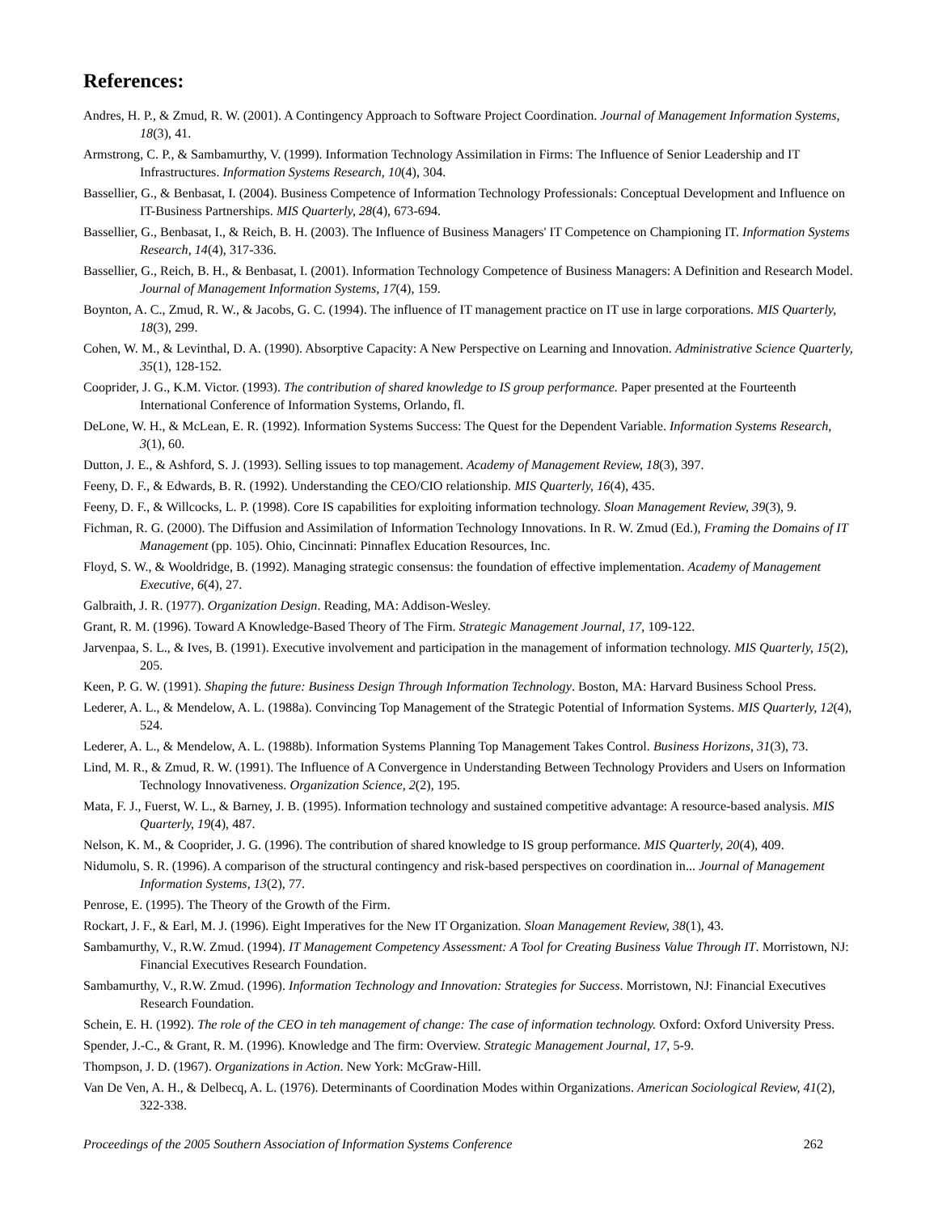References:
Andres, H. P., & Zmud, R. W. (2001). A Contingency Approach to Software Project Coordination. Journal of Management Information Systems, 18(3), 41.
Armstrong, C. P., & Sambamurthy, V. (1999). Information Technology Assimilation in Firms: The Influence of Senior Leadership and IT Infrastructures. Information Systems Research, 10(4), 304.
Bassellier, G., & Benbasat, I. (2004). Business Competence of Information Technology Professionals: Conceptual Development and Influence on IT-Business Partnerships. MIS Quarterly, 28(4), 673-694.
Bassellier, G., Benbasat, I., & Reich, B. H. (2003). The Influence of Business Managers' IT Competence on Championing IT. Information Systems Research, 14(4), 317-336.
Bassellier, G., Reich, B. H., & Benbasat, I. (2001). Information Technology Competence of Business Managers: A Definition and Research Model. Journal of Management Information Systems, 17(4), 159.
Boynton, A. C., Zmud, R. W., & Jacobs, G. C. (1994). The influence of IT management practice on IT use in large corporations. MIS Quarterly, 18(3), 299.
Cohen, W. M., & Levinthal, D. A. (1990). Absorptive Capacity: A New Perspective on Learning and Innovation. Administrative Science Quarterly, 35(1), 128-152.
Cooprider, J. G., K.M. Victor. (1993). The contribution of shared knowledge to IS group performance. Paper presented at the Fourteenth International Conference of Information Systems, Orlando, fl.
DeLone, W. H., & McLean, E. R. (1992). Information Systems Success: The Quest for the Dependent Variable. Information Systems Research, 3(1), 60.
Dutton, J. E., & Ashford, S. J. (1993). Selling issues to top management. Academy of Management Review, 18(3), 397.
Feeny, D. F., & Edwards, B. R. (1992). Understanding the CEO/CIO relationship. MIS Quarterly, 16(4), 435.
Feeny, D. F., & Willcocks, L. P. (1998). Core IS capabilities for exploiting information technology. Sloan Management Review, 39(3), 9.
Fichman, R. G. (2000). The Diffusion and Assimilation of Information Technology Innovations. In R. W. Zmud (Ed.), Framing the Domains of IT Management (pp. 105). Ohio, Cincinnati: Pinnaflex Education Resources, Inc.
Floyd, S. W., & Wooldridge, B. (1992). Managing strategic consensus: the foundation of effective implementation. Academy of Management Executive, 6(4), 27.
Galbraith, J. R. (1977). Organization Design. Reading, MA: Addison-Wesley.
Grant, R. M. (1996). Toward A Knowledge-Based Theory of The Firm. Strategic Management Journal, 17, 109-122.
Jarvenpaa, S. L., & Ives, B. (1991). Executive involvement and participation in the management of information technology. MIS Quarterly, 15(2), 205.
Keen, P. G. W. (1991). Shaping the future: Business Design Through Information Technology. Boston, MA: Harvard Business School Press.
Lederer, A. L., & Mendelow, A. L. (1988a). Convincing Top Management of the Strategic Potential of Information Systems. MIS Quarterly, 12(4), 524.
Lederer, A. L., & Mendelow, A. L. (1988b). Information Systems Planning Top Management Takes Control. Business Horizons, 31(3), 73.
Lind, M. R., & Zmud, R. W. (1991). The Influence of A Convergence in Understanding Between Technology Providers and Users on Information Technology Innovativeness. Organization Science, 2(2), 195.
Mata, F. J., Fuerst, W. L., & Barney, J. B. (1995). Information technology and sustained competitive advantage: A resource-based analysis. MIS Quarterly, 19(4), 487.
Nelson, K. M., & Cooprider, J. G. (1996). The contribution of shared knowledge to IS group performance. MIS Quarterly, 20(4), 409.
Nidumolu, S. R. (1996). A comparison of the structural contingency and risk-based perspectives on coordination in... Journal of Management Information Systems, 13(2), 77.
Penrose, E. (1995). The Theory of the Growth of the Firm.
Rockart, J. F., & Earl, M. J. (1996). Eight Imperatives for the New IT Organization. Sloan Management Review, 38(1), 43.
Sambamurthy, V., R.W. Zmud. (1994). IT Management Competency Assessment: A Tool for Creating Business Value Through IT. Morristown, NJ: Financial Executives Research Foundation.
Sambamurthy, V., R.W. Zmud. (1996). Information Technology and Innovation: Strategies for Success. Morristown, NJ: Financial Executives Research Foundation.
Schein, E. H. (1992). The role of the CEO in teh management of change: The case of information technology. Oxford: Oxford University Press.
Spender, J.-C., & Grant, R. M. (1996). Knowledge and The firm: Overview. Strategic Management Journal, 17, 5-9.
Thompson, J. D. (1967). Organizations in Action. New York: McGraw-Hill.
Van De Ven, A. H., & Delbecq, A. L. (1976). Determinants of Coordination Modes within Organizations. American Sociological Review, 41(2), 322-338.
Proceedings of the 2005 Southern Association of Information Systems Conference 262